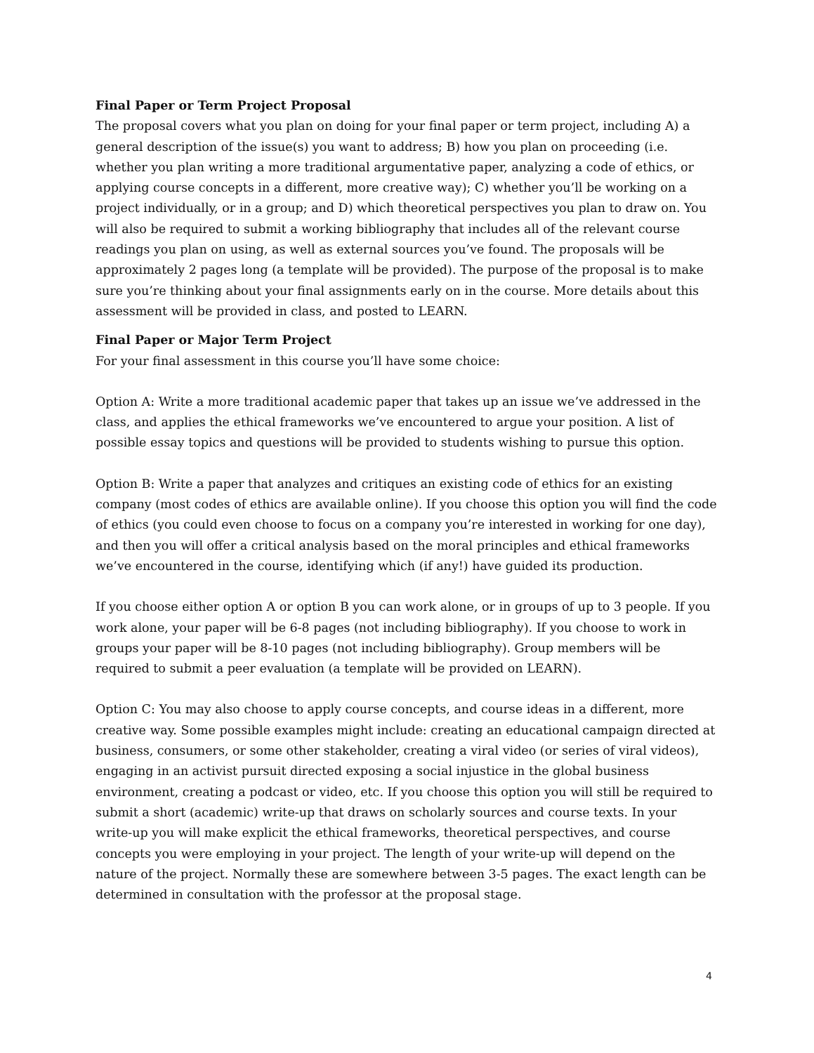Final Paper or Term Project Proposal
The proposal covers what you plan on doing for your final paper or term project, including A) a general description of the issue(s) you want to address; B) how you plan on proceeding (i.e. whether you plan writing a more traditional argumentative paper, analyzing a code of ethics, or applying course concepts in a different, more creative way); C) whether you’ll be working on a project individually, or in a group; and D) which theoretical perspectives you plan to draw on. You will also be required to submit a working bibliography that includes all of the relevant course readings you plan on using, as well as external sources you’ve found. The proposals will be approximately 2 pages long (a template will be provided). The purpose of the proposal is to make sure you’re thinking about your final assignments early on in the course. More details about this assessment will be provided in class, and posted to LEARN.
Final Paper or Major Term Project
For your final assessment in this course you’ll have some choice:
Option A: Write a more traditional academic paper that takes up an issue we’ve addressed in the class, and applies the ethical frameworks we’ve encountered to argue your position. A list of possible essay topics and questions will be provided to students wishing to pursue this option.
Option B: Write a paper that analyzes and critiques an existing code of ethics for an existing company (most codes of ethics are available online). If you choose this option you will find the code of ethics (you could even choose to focus on a company you’re interested in working for one day), and then you will offer a critical analysis based on the moral principles and ethical frameworks we’ve encountered in the course, identifying which (if any!) have guided its production.
If you choose either option A or option B you can work alone, or in groups of up to 3 people. If you work alone, your paper will be 6-8 pages (not including bibliography). If you choose to work in groups your paper will be 8-10 pages (not including bibliography). Group members will be required to submit a peer evaluation (a template will be provided on LEARN).
Option C: You may also choose to apply course concepts, and course ideas in a different, more creative way. Some possible examples might include: creating an educational campaign directed at business, consumers, or some other stakeholder, creating a viral video (or series of viral videos), engaging in an activist pursuit directed exposing a social injustice in the global business environment, creating a podcast or video, etc. If you choose this option you will still be required to submit a short (academic) write-up that draws on scholarly sources and course texts. In your write-up you will make explicit the ethical frameworks, theoretical perspectives, and course concepts you were employing in your project. The length of your write-up will depend on the nature of the project. Normally these are somewhere between 3-5 pages. The exact length can be determined in consultation with the professor at the proposal stage.
4